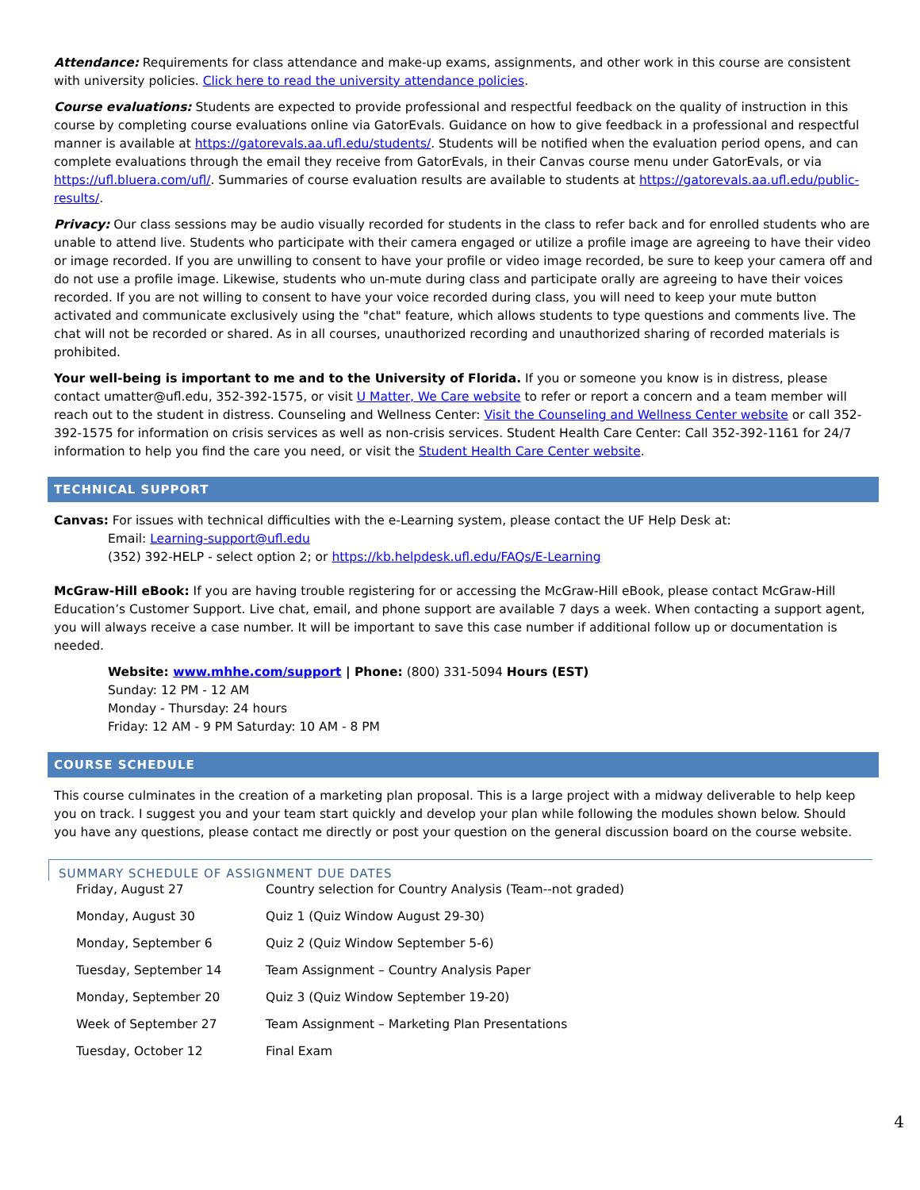Attendance: Requirements for class attendance and make-up exams, assignments, and other work in this course are consistent with university policies. Click here to read the university attendance policies.
Course evaluations: Students are expected to provide professional and respectful feedback on the quality of instruction in this course by completing course evaluations online via GatorEvals. Guidance on how to give feedback in a professional and respectful manner is available at https://gatorevals.aa.ufl.edu/students/. Students will be notified when the evaluation period opens, and can complete evaluations through the email they receive from GatorEvals, in their Canvas course menu under GatorEvals, or via https://ufl.bluera.com/ufl/. Summaries of course evaluation results are available to students at https://gatorevals.aa.ufl.edu/public-results/.
Privacy: Our class sessions may be audio visually recorded for students in the class to refer back and for enrolled students who are unable to attend live. Students who participate with their camera engaged or utilize a profile image are agreeing to have their video or image recorded. If you are unwilling to consent to have your profile or video image recorded, be sure to keep your camera off and do not use a profile image. Likewise, students who un-mute during class and participate orally are agreeing to have their voices recorded. If you are not willing to consent to have your voice recorded during class, you will need to keep your mute button activated and communicate exclusively using the "chat" feature, which allows students to type questions and comments live. The chat will not be recorded or shared. As in all courses, unauthorized recording and unauthorized sharing of recorded materials is prohibited.
Your well-being is important to me and to the University of Florida. If you or someone you know is in distress, please contact umatter@ufl.edu, 352-392-1575, or visit U Matter, We Care website to refer or report a concern and a team member will reach out to the student in distress. Counseling and Wellness Center: Visit the Counseling and Wellness Center website or call 352-392-1575 for information on crisis services as well as non-crisis services. Student Health Care Center: Call 352-392-1161 for 24/7 information to help you find the care you need, or visit the Student Health Care Center website.
TECHNICAL SUPPORT
Canvas: For issues with technical difficulties with the e-Learning system, please contact the UF Help Desk at:
Email: Learning-support@ufl.edu
(352) 392-HELP - select option 2; or https://kb.helpdesk.ufl.edu/FAQs/E-Learning
McGraw-Hill eBook: If you are having trouble registering for or accessing the McGraw-Hill eBook, please contact McGraw-Hill Education’s Customer Support. Live chat, email, and phone support are available 7 days a week. When contacting a support agent, you will always receive a case number. It will be important to save this case number if additional follow up or documentation is needed.
Website: www.mhhe.com/support | Phone: (800) 331-5094 Hours (EST)
Sunday: 12 PM - 12 AM
Monday - Thursday: 24 hours
Friday: 12 AM - 9 PM Saturday: 10 AM - 8 PM
COURSE SCHEDULE
This course culminates in the creation of a marketing plan proposal. This is a large project with a midway deliverable to help keep you on track. I suggest you and your team start quickly and develop your plan while following the modules shown below. Should you have any questions, please contact me directly or post your question on the general discussion board on the course website.
SUMMARY SCHEDULE OF ASSIGNMENT DUE DATES
| Friday, August 27 | Country selection for Country Analysis (Team--not graded) |
| Monday, August 30 | Quiz 1 (Quiz Window August 29-30) |
| Monday, September 6 | Quiz 2 (Quiz Window September 5-6) |
| Tuesday, September 14 | Team Assignment – Country Analysis Paper |
| Monday, September 20 | Quiz 3 (Quiz Window September 19-20) |
| Week of September 27 | Team Assignment – Marketing Plan Presentations |
| Tuesday, October 12 | Final Exam |
4